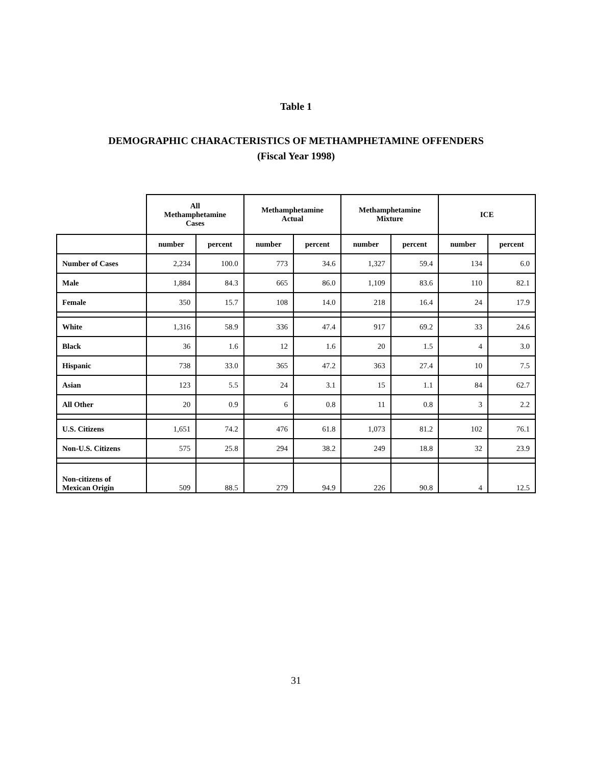Table 1
DEMOGRAPHIC CHARACTERISTICS OF METHAMPHETAMINE OFFENDERS
(Fiscal Year 1998)
| | All Methamphetamine Cases | | Methamphetamine Actual | | Methamphetamine Mixture | | ICE | |
| --- | --- | --- | --- | --- | --- | --- | --- | --- |
| | number | percent | number | percent | number | percent | number | percent |
| Number of Cases | 2,234 | 100.0 | 773 | 34.6 | 1,327 | 59.4 | 134 | 6.0 |
| Male | 1,884 | 84.3 | 665 | 86.0 | 1,109 | 83.6 | 110 | 82.1 |
| Female | 350 | 15.7 | 108 | 14.0 | 218 | 16.4 | 24 | 17.9 |
| White | 1,316 | 58.9 | 336 | 47.4 | 917 | 69.2 | 33 | 24.6 |
| Black | 36 | 1.6 | 12 | 1.6 | 20 | 1.5 | 4 | 3.0 |
| Hispanic | 738 | 33.0 | 365 | 47.2 | 363 | 27.4 | 10 | 7.5 |
| Asian | 123 | 5.5 | 24 | 3.1 | 15 | 1.1 | 84 | 62.7 |
| All Other | 20 | 0.9 | 6 | 0.8 | 11 | 0.8 | 3 | 2.2 |
| U.S. Citizens | 1,651 | 74.2 | 476 | 61.8 | 1,073 | 81.2 | 102 | 76.1 |
| Non-U.S. Citizens | 575 | 25.8 | 294 | 38.2 | 249 | 18.8 | 32 | 23.9 |
| Non-citizens of Mexican Origin | 509 | 88.5 | 279 | 94.9 | 226 | 90.8 | 4 | 12.5 |
31